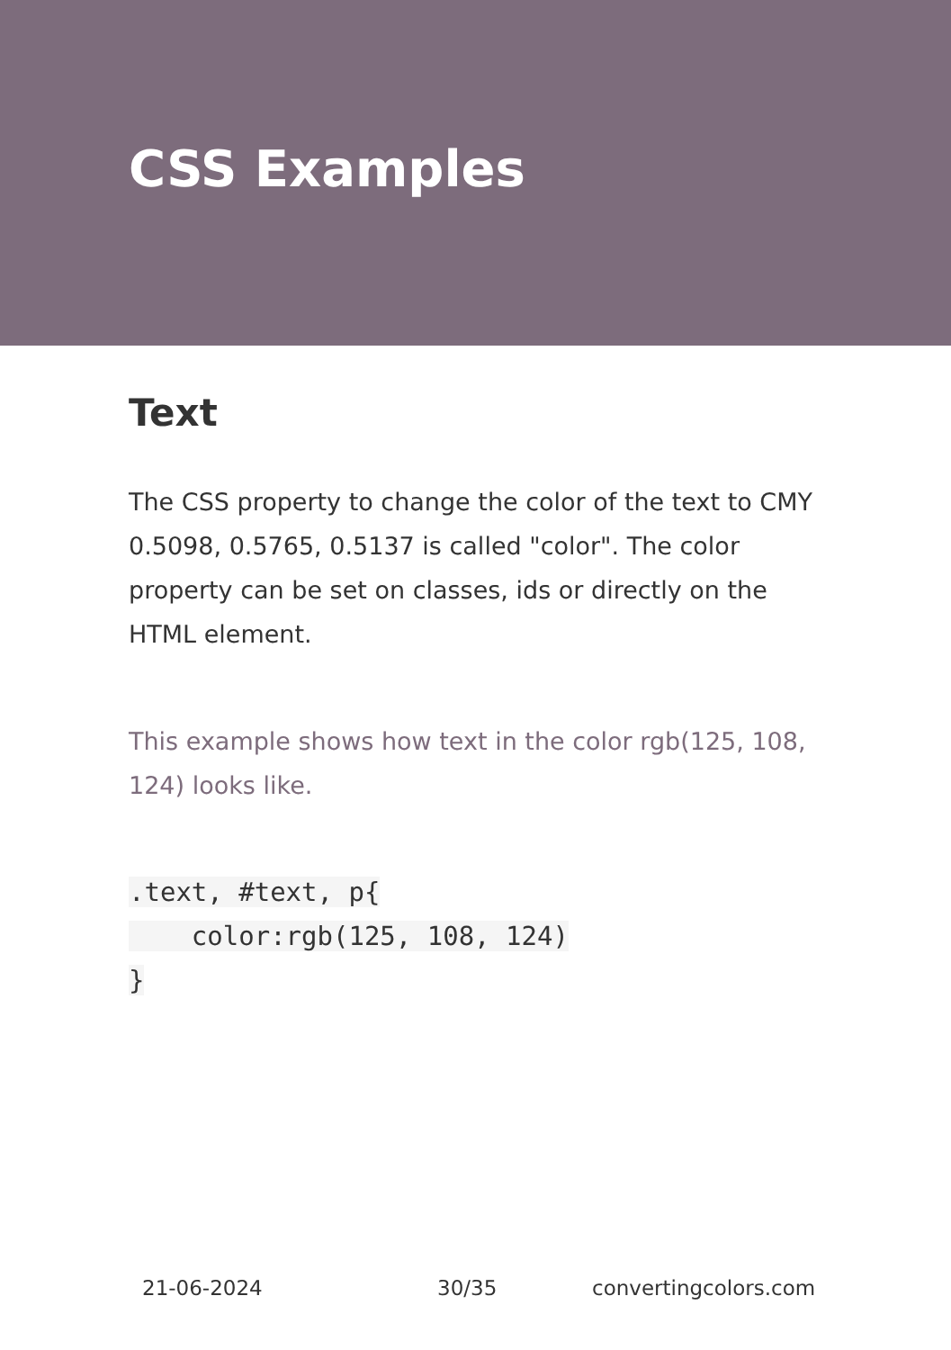CSS Examples
Text
The CSS property to change the color of the text to CMY 0.5098, 0.5765, 0.5137 is called "color". The color property can be set on classes, ids or directly on the HTML element.
This example shows how text in the color rgb(125, 108, 124) looks like.
.text, #text, p{
    color:rgb(125, 108, 124)
}
21-06-2024 30/35 convertingcolors.com